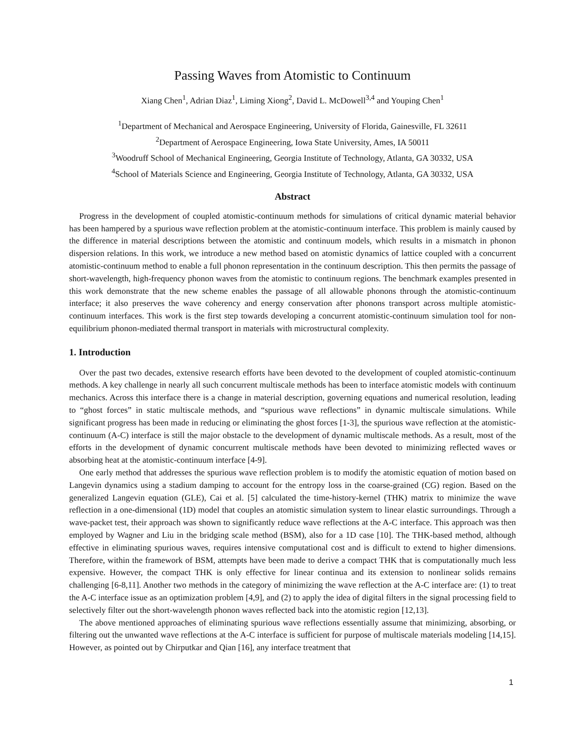Passing Waves from Atomistic to Continuum
Xiang Chen<sup>1</sup>, Adrian Diaz<sup>1</sup>, Liming Xiong<sup>2</sup>, David L. McDowell<sup>3,4</sup> and Youping Chen<sup>1</sup>
<sup>1</sup> Department of Mechanical and Aerospace Engineering, University of Florida, Gainesville, FL 32611
<sup>2</sup> Department of Aerospace Engineering, Iowa State University, Ames, IA 50011
<sup>3</sup> Woodruff School of Mechanical Engineering, Georgia Institute of Technology, Atlanta, GA 30332, USA
<sup>4</sup> School of Materials Science and Engineering, Georgia Institute of Technology, Atlanta, GA 30332, USA
Abstract
Progress in the development of coupled atomistic-continuum methods for simulations of critical dynamic material behavior has been hampered by a spurious wave reflection problem at the atomistic-continuum interface. This problem is mainly caused by the difference in material descriptions between the atomistic and continuum models, which results in a mismatch in phonon dispersion relations. In this work, we introduce a new method based on atomistic dynamics of lattice coupled with a concurrent atomistic-continuum method to enable a full phonon representation in the continuum description. This then permits the passage of short-wavelength, high-frequency phonon waves from the atomistic to continuum regions. The benchmark examples presented in this work demonstrate that the new scheme enables the passage of all allowable phonons through the atomistic-continuum interface; it also preserves the wave coherency and energy conservation after phonons transport across multiple atomistic-continuum interfaces. This work is the first step towards developing a concurrent atomistic-continuum simulation tool for non-equilibrium phonon-mediated thermal transport in materials with microstructural complexity.
1. Introduction
Over the past two decades, extensive research efforts have been devoted to the development of coupled atomistic-continuum methods. A key challenge in nearly all such concurrent multiscale methods has been to interface atomistic models with continuum mechanics. Across this interface there is a change in material description, governing equations and numerical resolution, leading to “ghost forces” in static multiscale methods, and “spurious wave reflections” in dynamic multiscale simulations. While significant progress has been made in reducing or eliminating the ghost forces [1-3], the spurious wave reflection at the atomistic-continuum (A-C) interface is still the major obstacle to the development of dynamic multiscale methods. As a result, most of the efforts in the development of dynamic concurrent multiscale methods have been devoted to minimizing reflected waves or absorbing heat at the atomistic-continuum interface [4-9].
One early method that addresses the spurious wave reflection problem is to modify the atomistic equation of motion based on Langevin dynamics using a stadium damping to account for the entropy loss in the coarse-grained (CG) region. Based on the generalized Langevin equation (GLE), Cai et al. [5] calculated the time-history-kernel (THK) matrix to minimize the wave reflection in a one-dimensional (1D) model that couples an atomistic simulation system to linear elastic surroundings. Through a wave-packet test, their approach was shown to significantly reduce wave reflections at the A-C interface. This approach was then employed by Wagner and Liu in the bridging scale method (BSM), also for a 1D case [10]. The THK-based method, although effective in eliminating spurious waves, requires intensive computational cost and is difficult to extend to higher dimensions. Therefore, within the framework of BSM, attempts have been made to derive a compact THK that is computationally much less expensive. However, the compact THK is only effective for linear continua and its extension to nonlinear solids remains challenging [6-8,11]. Another two methods in the category of minimizing the wave reflection at the A-C interface are: (1) to treat the A-C interface issue as an optimization problem [4,9], and (2) to apply the idea of digital filters in the signal processing field to selectively filter out the short-wavelength phonon waves reflected back into the atomistic region [12,13].
The above mentioned approaches of eliminating spurious wave reflections essentially assume that minimizing, absorbing, or filtering out the unwanted wave reflections at the A-C interface is sufficient for purpose of multiscale materials modeling [14,15]. However, as pointed out by Chirputkar and Qian [16], any interface treatment that
1